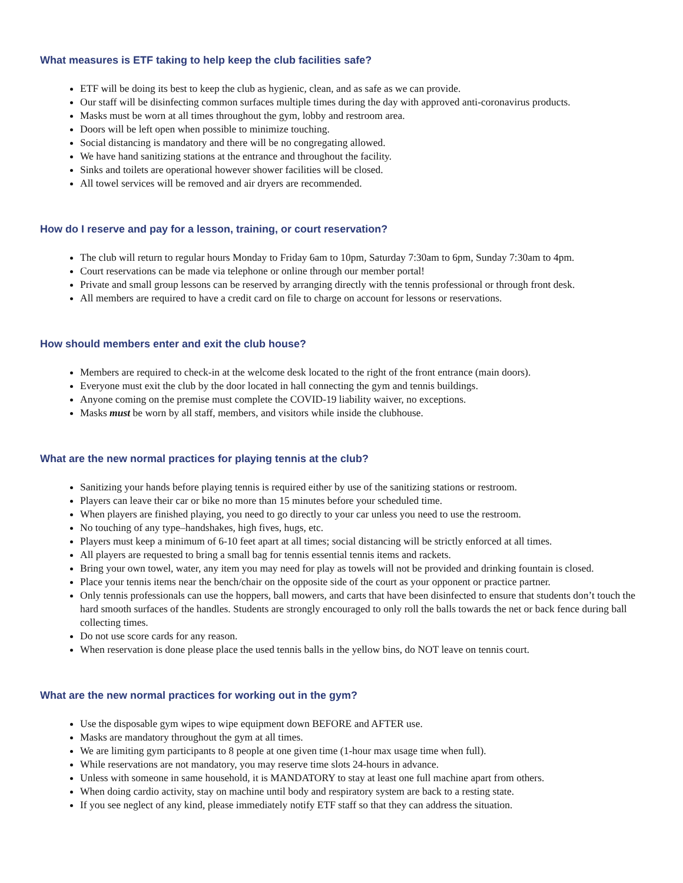What measures is ETF taking to help keep the club facilities safe?
ETF will be doing its best to keep the club as hygienic, clean, and as safe as we can provide.
Our staff will be disinfecting common surfaces multiple times during the day with approved anti-coronavirus products.
Masks must be worn at all times throughout the gym, lobby and restroom area.
Doors will be left open when possible to minimize touching.
Social distancing is mandatory and there will be no congregating allowed.
We have hand sanitizing stations at the entrance and throughout the facility.
Sinks and toilets are operational however shower facilities will be closed.
All towel services will be removed and air dryers are recommended.
How do I reserve and pay for a lesson, training, or court reservation?
The club will return to regular hours Monday to Friday 6am to 10pm, Saturday 7:30am to 6pm, Sunday 7:30am to 4pm.
Court reservations can be made via telephone or online through our member portal!
Private and small group lessons can be reserved by arranging directly with the tennis professional or through front desk.
All members are required to have a credit card on file to charge on account for lessons or reservations.
How should members enter and exit the club house?
Members are required to check-in at the welcome desk located to the right of the front entrance (main doors).
Everyone must exit the club by the door located in hall connecting the gym and tennis buildings.
Anyone coming on the premise must complete the COVID-19 liability waiver, no exceptions.
Masks must be worn by all staff, members, and visitors while inside the clubhouse.
What are the new normal practices for playing tennis at the club?
Sanitizing your hands before playing tennis is required either by use of the sanitizing stations or restroom.
Players can leave their car or bike no more than 15 minutes before your scheduled time.
When players are finished playing, you need to go directly to your car unless you need to use the restroom.
No touching of any type–handshakes, high fives, hugs, etc.
Players must keep a minimum of 6-10 feet apart at all times; social distancing will be strictly enforced at all times.
All players are requested to bring a small bag for tennis essential tennis items and rackets.
Bring your own towel, water, any item you may need for play as towels will not be provided and drinking fountain is closed.
Place your tennis items near the bench/chair on the opposite side of the court as your opponent or practice partner.
Only tennis professionals can use the hoppers, ball mowers, and carts that have been disinfected to ensure that students don’t touch the hard smooth surfaces of the handles. Students are strongly encouraged to only roll the balls towards the net or back fence during ball collecting times.
Do not use score cards for any reason.
When reservation is done please place the used tennis balls in the yellow bins, do NOT leave on tennis court.
What are the new normal practices for working out in the gym?
Use the disposable gym wipes to wipe equipment down BEFORE and AFTER use.
Masks are mandatory throughout the gym at all times.
We are limiting gym participants to 8 people at one given time (1-hour max usage time when full).
While reservations are not mandatory, you may reserve time slots 24-hours in advance.
Unless with someone in same household, it is MANDATORY to stay at least one full machine apart from others.
When doing cardio activity, stay on machine until body and respiratory system are back to a resting state.
If you see neglect of any kind, please immediately notify ETF staff so that they can address the situation.